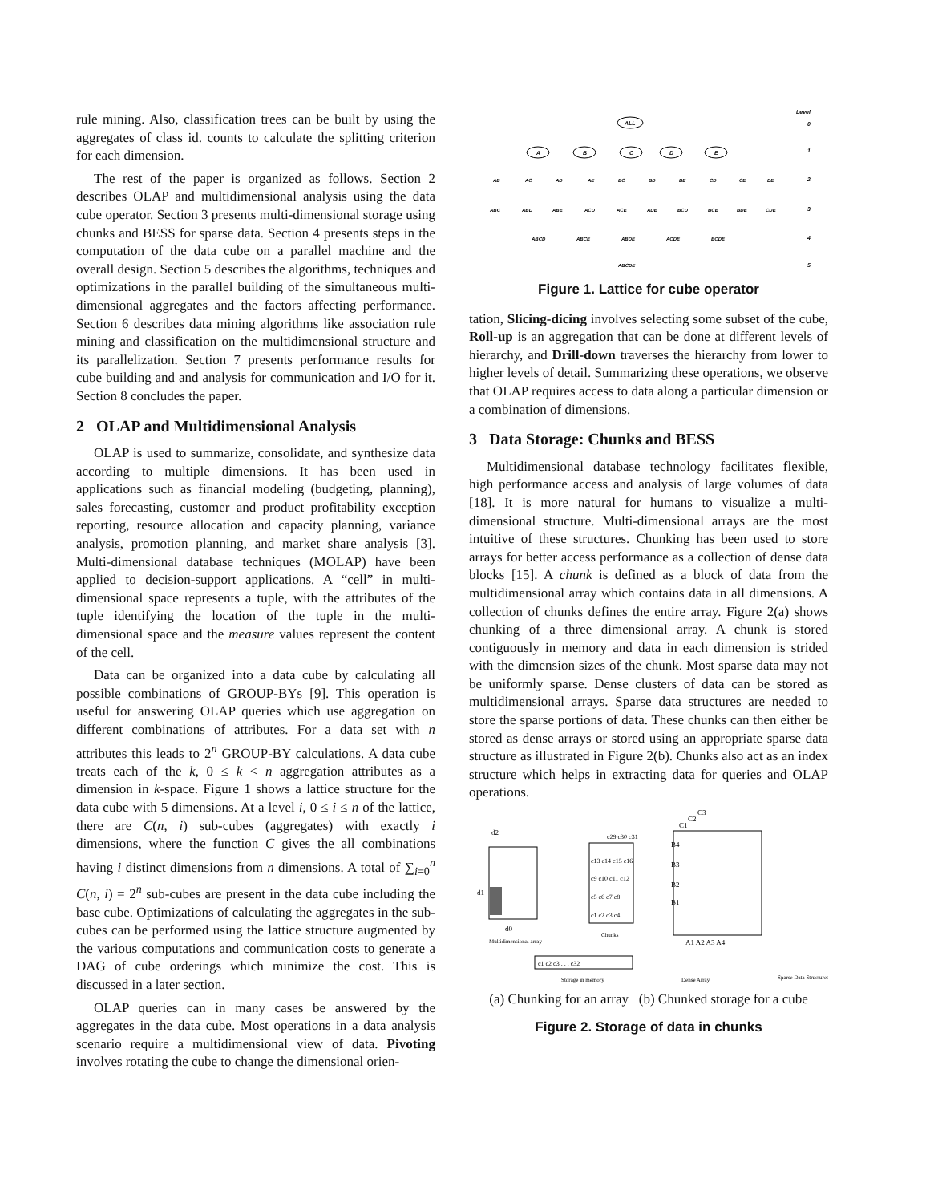rule mining. Also, classification trees can be built by using the aggregates of class id. counts to calculate the splitting criterion for each dimension.
The rest of the paper is organized as follows. Section 2 describes OLAP and multidimensional analysis using the data cube operator. Section 3 presents multi-dimensional storage using chunks and BESS for sparse data. Section 4 presents steps in the computation of the data cube on a parallel machine and the overall design. Section 5 describes the algorithms, techniques and optimizations in the parallel building of the simultaneous multi-dimensional aggregates and the factors affecting performance. Section 6 describes data mining algorithms like association rule mining and classification on the multidimensional structure and its parallelization. Section 7 presents performance results for cube building and and analysis for communication and I/O for it. Section 8 concludes the paper.
2 OLAP and Multidimensional Analysis
OLAP is used to summarize, consolidate, and synthesize data according to multiple dimensions. It has been used in applications such as financial modeling (budgeting, planning), sales forecasting, customer and product profitability exception reporting, resource allocation and capacity planning, variance analysis, promotion planning, and market share analysis [3]. Multi-dimensional database techniques (MOLAP) have been applied to decision-support applications. A “cell” in multi-dimensional space represents a tuple, with the attributes of the tuple identifying the location of the tuple in the multi-dimensional space and the measure values represent the content of the cell.
Data can be organized into a data cube by calculating all possible combinations of GROUP-BYs [9]. This operation is useful for answering OLAP queries which use aggregation on different combinations of attributes. For a data set with n attributes this leads to 2<sup>n</sup> GROUP-BY calculations. A data cube treats each of the k, 0 ≤ k < n aggregation attributes as a dimension in k-space. Figure 1 shows a lattice structure for the data cube with 5 dimensions. At a level i, 0 ≤ i ≤ n of the lattice, there are C(n, i) sub-cubes (aggregates) with exactly i dimensions, where the function C gives the all combinations having i distinct dimensions from n dimensions. A total of ∑<sub>i=0</sub><sup>n</sup> C(n, i) = 2<sup>n</sup> sub-cubes are present in the data cube including the base cube. Optimizations of calculating the aggregates in the sub-cubes can be performed using the lattice structure augmented by the various computations and communication costs to generate a DAG of cube orderings which minimize the cost. This is discussed in a later section.
OLAP queries can in many cases be answered by the aggregates in the data cube. Most operations in a data analysis scenario require a multidimensional view of data. Pivoting involves rotating the cube to change the dimensional orien-
Level
0
1
2
3
4
5
ALL
A
B
C
D
E
AB
AC
AD
AE
BC
BD
BE
CD
CE
DE
ABC
ABD
ABE
ACD
ACE
ADE
BCD
BCE
BDE
CDE
ABCD
ABCE
ABDE
ACDE
BCDE
ABCDE
Figure 1. Lattice for cube operator
tation, Slicing-dicing involves selecting some subset of the cube, Roll-up is an aggregation that can be done at different levels of hierarchy, and Drill-down traverses the hierarchy from lower to higher levels of detail. Summarizing these operations, we observe that OLAP requires access to data along a particular dimension or a combination of dimensions.
3 Data Storage: Chunks and BESS
Multidimensional database technology facilitates flexible, high performance access and analysis of large volumes of data [18]. It is more natural for humans to visualize a multi-dimensional structure. Multi-dimensional arrays are the most intuitive of these structures. Chunking has been used to store arrays for better access performance as a collection of dense data blocks [15]. A chunk is defined as a block of data from the multidimensional array which contains data in all dimensions. A collection of chunks defines the entire array. Figure 2(a) shows chunking of a three dimensional array. A chunk is stored contiguously in memory and data in each dimension is strided with the dimension sizes of the chunk. Most sparse data may not be uniformly sparse. Dense clusters of data can be stored as multidimensional arrays. Sparse data structures are needed to store the sparse portions of data. These chunks can then either be stored as dense arrays or stored using an appropriate sparse data structure as illustrated in Figure 2(b). Chunks also act as an index structure which helps in extracting data for queries and OLAP operations.
d1
d0
d2
Multidimensional array
c13 c14 c15 c16
c9 c10 c11 c12
c5 c6 c7 c8
c1 c2 c3 c4
c29 c30 c31
Chunks
c1 c2 c3 . . . c32
Storage in memory
C3
C2
C1
B4
B3
B2
B1
A1 A2 A3 A4
Dense Array
Sparse Data Structures
(a) Chunking for an array (b) Chunked storage for a cube
Figure 2. Storage of data in chunks